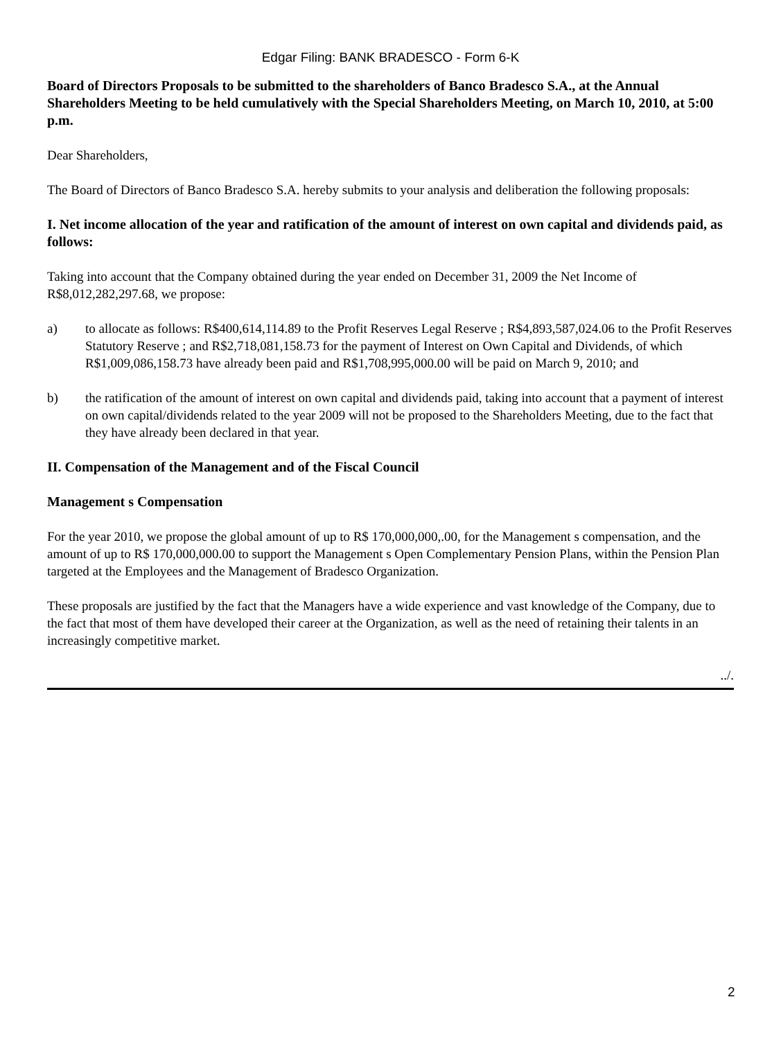Edgar Filing: BANK BRADESCO - Form 6-K
Board of Directors Proposals to be submitted to the shareholders of Banco Bradesco S.A., at the Annual Shareholders Meeting to be held cumulatively with the Special Shareholders Meeting, on March 10, 2010, at 5:00 p.m.
Dear Shareholders,
The Board of Directors of Banco Bradesco S.A. hereby submits to your analysis and deliberation the following proposals:
I. Net income allocation of the year and ratification of the amount of interest on own capital and dividends paid, as follows:
Taking into account that the Company obtained during the year ended on December 31, 2009 the Net Income of R$8,012,282,297.68, we propose:
a) to allocate as follows: R$400,614,114.89 to the Profit Reserves Legal Reserve ; R$4,893,587,024.06 to the Profit Reserves Statutory Reserve ; and R$2,718,081,158.73 for the payment of Interest on Own Capital and Dividends, of which R$1,009,086,158.73 have already been paid and R$1,708,995,000.00 will be paid on March 9, 2010; and
b) the ratification of the amount of interest on own capital and dividends paid, taking into account that a payment of interest on own capital/dividends related to the year 2009 will not be proposed to the Shareholders Meeting, due to the fact that they have already been declared in that year.
II. Compensation of the Management and of the Fiscal Council
Management s Compensation
For the year 2010, we propose the global amount of up to R$ 170,000,000,.00, for the Management s compensation, and the amount of up to R$ 170,000,000.00 to support the Management s Open Complementary Pension Plans, within the Pension Plan targeted at the Employees and the Management of Bradesco Organization.
These proposals are justified by the fact that the Managers have a wide experience and vast knowledge of the Company, due to the fact that most of them have developed their career at the Organization, as well as the need of retaining their talents in an increasingly competitive market.
../.
2